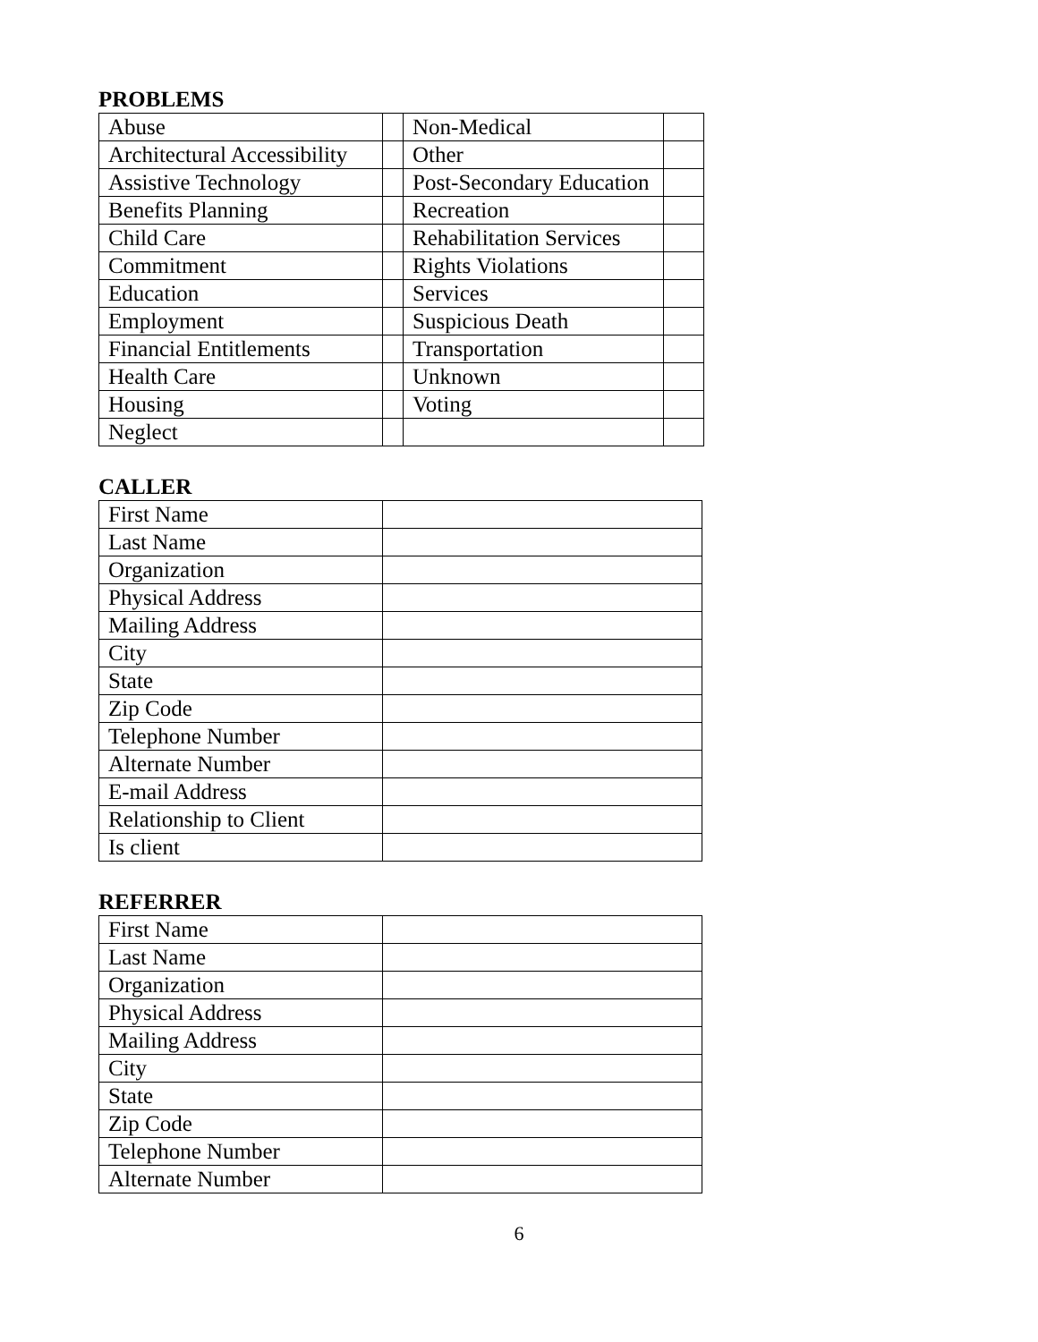PROBLEMS
| Abuse | | Non-Medical | |
| Architectural Accessibility | | Other | |
| Assistive Technology | | Post-Secondary Education | |
| Benefits Planning | | Recreation | |
| Child Care | | Rehabilitation Services | |
| Commitment | | Rights Violations | |
| Education | | Services | |
| Employment | | Suspicious Death | |
| Financial Entitlements | | Transportation | |
| Health Care | | Unknown | |
| Housing | | Voting | |
| Neglect | | | |
CALLER
| First Name | |
| Last Name | |
| Organization | |
| Physical Address | |
| Mailing Address | |
| City | |
| State | |
| Zip Code | |
| Telephone Number | |
| Alternate Number | |
| E-mail Address | |
| Relationship to Client | |
| Is client | |
REFERRER
| First Name | |
| Last Name | |
| Organization | |
| Physical Address | |
| Mailing Address | |
| City | |
| State | |
| Zip Code | |
| Telephone Number | |
| Alternate Number | |
6